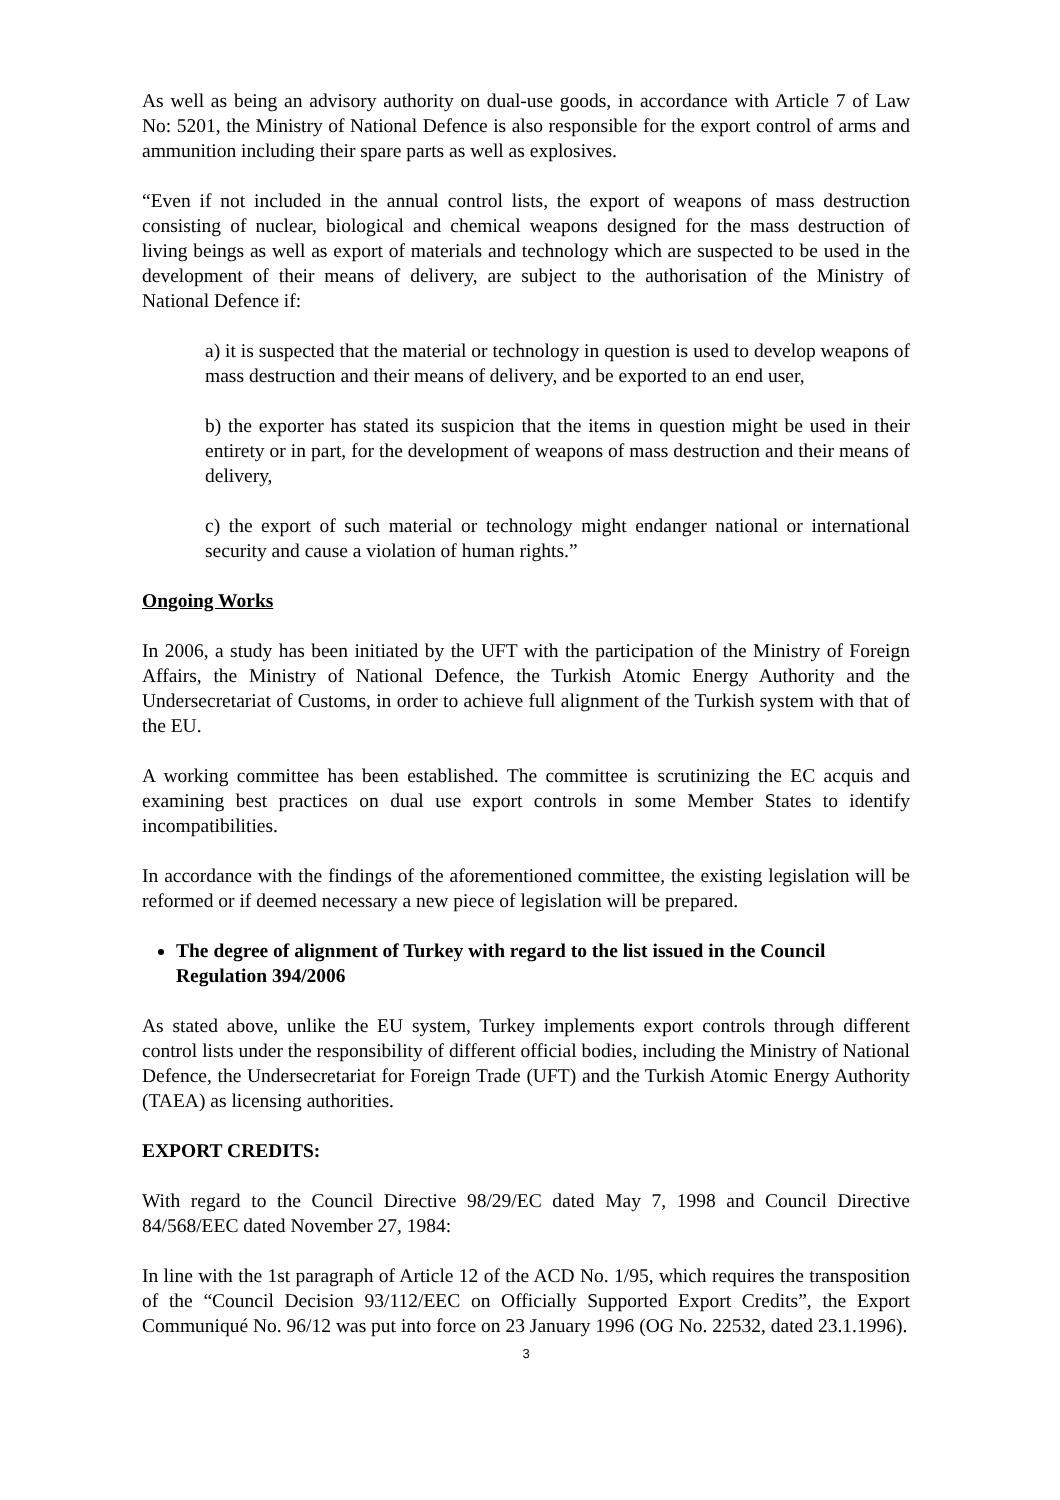As well as being an advisory authority on dual-use goods, in accordance with Article 7 of Law No: 5201, the Ministry of National Defence is also responsible for the export control of arms and ammunition including their spare parts as well as explosives.
“Even if not included in the annual control lists, the export of weapons of mass destruction consisting of nuclear, biological and chemical weapons designed for the mass destruction of living beings as well as export of materials and technology which are suspected to be used in the development of their means of delivery, are subject to the authorisation of the Ministry of National Defence if:
a) it is suspected that the material or technology in question is used to develop weapons of mass destruction and their means of delivery, and be exported to an end user,
b) the exporter has stated its suspicion that the items in question might be used in their entirety or in part, for the development of weapons of mass destruction and their means of delivery,
c) the export of such material or technology might endanger national or international security and cause a violation of human rights.”
Ongoing Works
In 2006, a study has been initiated by the UFT with the participation of the Ministry of Foreign Affairs, the Ministry of National Defence, the Turkish Atomic Energy Authority and the Undersecretariat of Customs, in order to achieve full alignment of the Turkish system with that of the EU.
A working committee has been established. The committee is scrutinizing the EC acquis and examining best practices on dual use export controls in some Member States to identify incompatibilities.
In accordance with the findings of the aforementioned committee, the existing legislation will be reformed or if deemed necessary a new piece of legislation will be prepared.
The degree of alignment of Turkey with regard to the list issued in the Council Regulation 394/2006
As stated above, unlike the EU system, Turkey implements export controls through different control lists under the responsibility of different official bodies, including the Ministry of National Defence, the Undersecretariat for Foreign Trade (UFT) and the Turkish Atomic Energy Authority (TAEA) as licensing authorities.
EXPORT CREDITS:
With regard to the Council Directive 98/29/EC dated May 7, 1998 and Council Directive 84/568/EEC dated November 27, 1984:
In line with the 1st paragraph of Article 12 of the ACD No. 1/95, which requires the transposition of the “Council Decision 93/112/EEC on Officially Supported Export Credits”, the Export Communiqué No. 96/12 was put into force on 23 January 1996 (OG No. 22532, dated 23.1.1996).
3